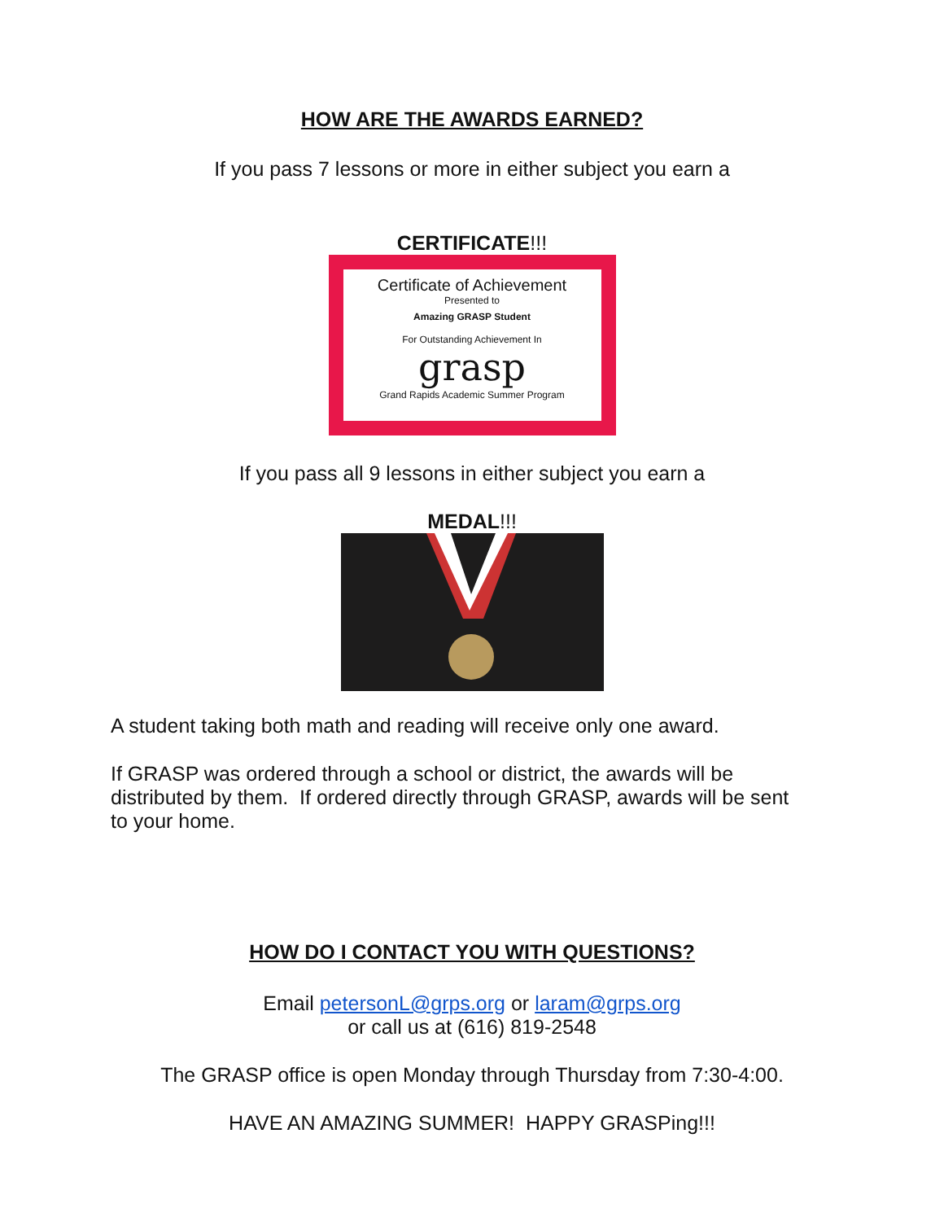HOW ARE THE AWARDS EARNED?
If you pass 7 lessons or more in either subject you earn a
CERTIFICATE!!!
Certificate of Achievement
Presented to
Amazing GRASP Student
For Outstanding Achievement In
grasp
Grand Rapids Academic Summer Program
If you pass all 9 lessons in either subject you earn a
MEDAL!!!
A student taking both math and reading will receive only one award.
If GRASP was ordered through a school or district, the awards will be distributed by them. If ordered directly through GRASP, awards will be sent to your home.
HOW DO I CONTACT YOU WITH QUESTIONS?
Email petersonL@grps.org or laram@grps.org
or call us at (616) 819-2548
The GRASP office is open Monday through Thursday from 7:30-4:00.
HAVE AN AMAZING SUMMER! HAPPY GRASPing!!!